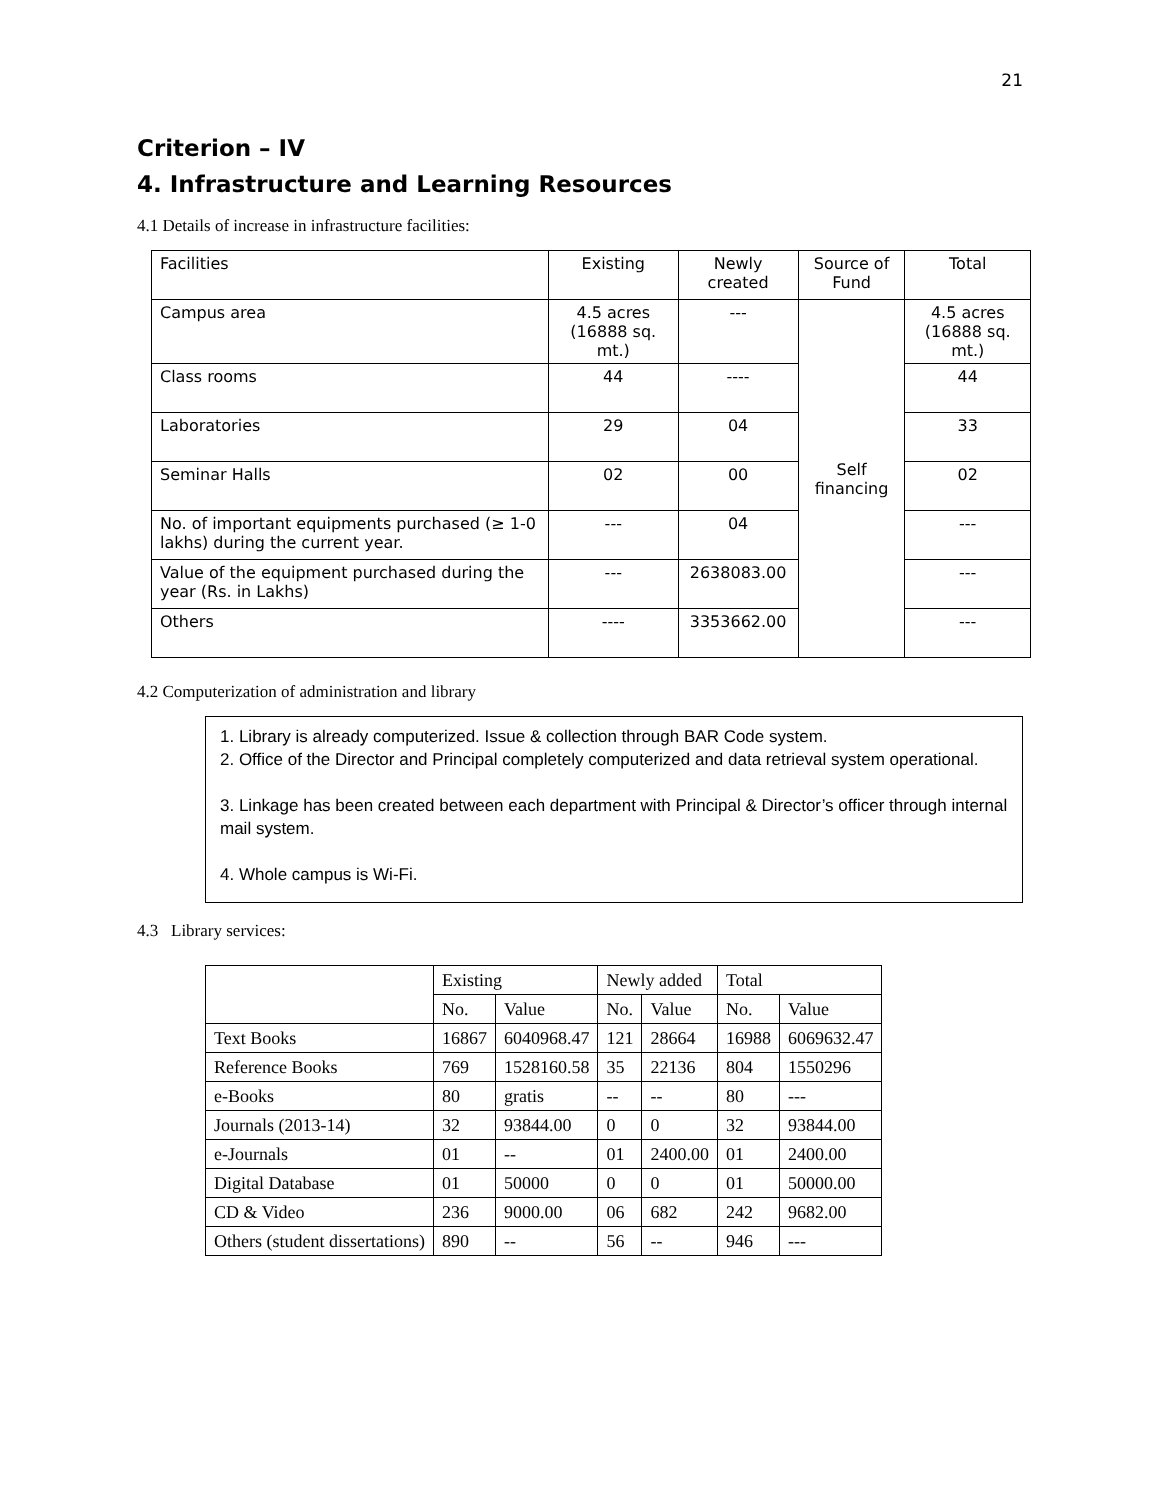21
Criterion – IV
4. Infrastructure and Learning Resources
4.1 Details of increase in infrastructure facilities:
| Facilities | Existing | Newly created | Source of Fund | Total |
| Campus area | 4.5 acres (16888 sq. mt.) | --- | Self financing | 4.5 acres (16888 sq. mt.) |
| Class rooms | 44 | ---- | | 44 |
| Laboratories | 29 | 04 | | 33 |
| Seminar Halls | 02 | 00 | | 02 |
| No. of important equipments purchased (≥ 1-0 lakhs) during the current year. | --- | 04 | | --- |
| Value of the equipment purchased during the year (Rs. in Lakhs) | --- | 2638083.00 | | --- |
| Others | ---- | 3353662.00 | | --- |
4.2 Computerization of administration and library
1. Library is already computerized. Issue & collection through BAR Code system.
2. Office of the Director and Principal completely computerized and data retrieval system operational.
3. Linkage has been created between each department with Principal & Director’s officer through internal mail system.
4. Whole campus is Wi-Fi.
4.3 Library services:
| | Existing | | Newly added | | Total | |
| | No. | Value | No. | Value | No. | Value |
| Text Books | 16867 | 6040968.47 | 121 | 28664 | 16988 | 6069632.47 |
| Reference Books | 769 | 1528160.58 | 35 | 22136 | 804 | 1550296 |
| e-Books | 80 | gratis | -- | -- | 80 | --- |
| Journals (2013-14) | 32 | 93844.00 | 0 | 0 | 32 | 93844.00 |
| e-Journals | 01 | -- | 01 | 2400.00 | 01 | 2400.00 |
| Digital Database | 01 | 50000 | 0 | 0 | 01 | 50000.00 |
| CD & Video | 236 | 9000.00 | 06 | 682 | 242 | 9682.00 |
| Others (student dissertations) | 890 | -- | 56 | -- | 946 | --- |